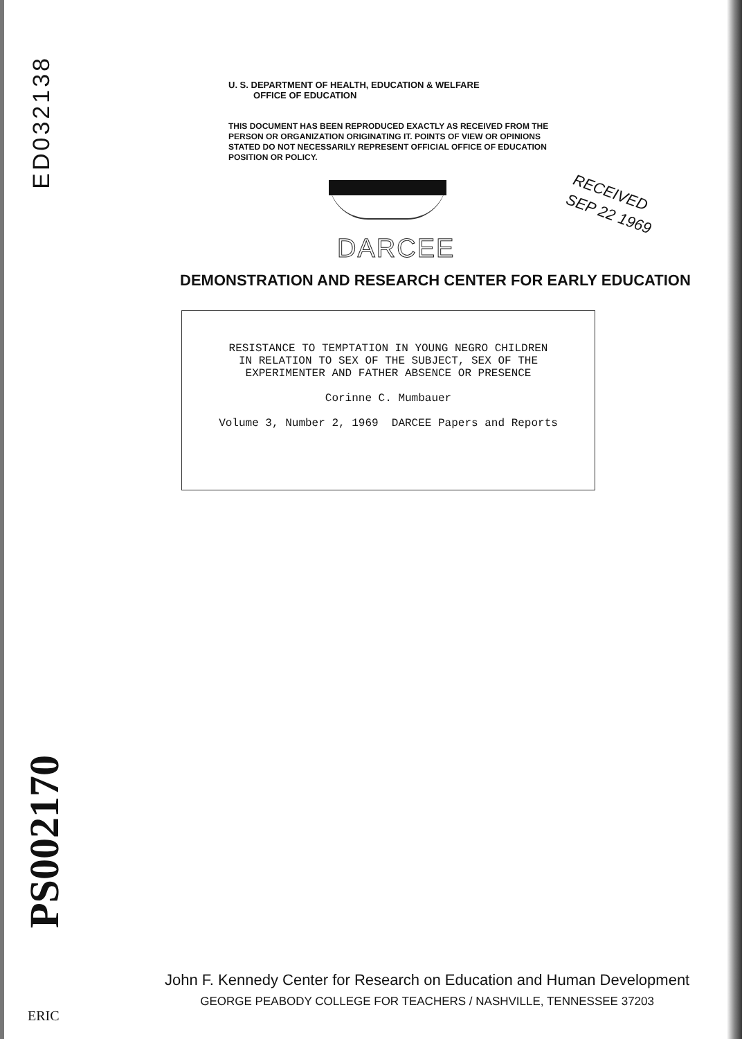ED032138
U. S. DEPARTMENT OF HEALTH, EDUCATION & WELFARE
OFFICE OF EDUCATION
THIS DOCUMENT HAS BEEN REPRODUCED EXACTLY AS RECEIVED FROM THE PERSON OR ORGANIZATION ORIGINATING IT. POINTS OF VIEW OR OPINIONS STATED DO NOT NECESSARILY REPRESENT OFFICIAL OFFICE OF EDUCATION POSITION OR POLICY.
RECEIVED
SEP 22 1969
DARCEE
DEMONSTRATION AND RESEARCH CENTER FOR EARLY EDUCATION
RESISTANCE TO TEMPTATION IN YOUNG NEGRO CHILDREN
IN RELATION TO SEX OF THE SUBJECT, SEX OF THE
EXPERIMENTER AND FATHER ABSENCE OR PRESENCE
Corinne C. Mumbauer
Volume 3, Number 2, 1969 DARCEE Papers and Reports
PS002170
John F. Kennedy Center for Research on Education and Human Development
GEORGE PEABODY COLLEGE FOR TEACHERS / NASHVILLE, TENNESSEE 37203
ERIC